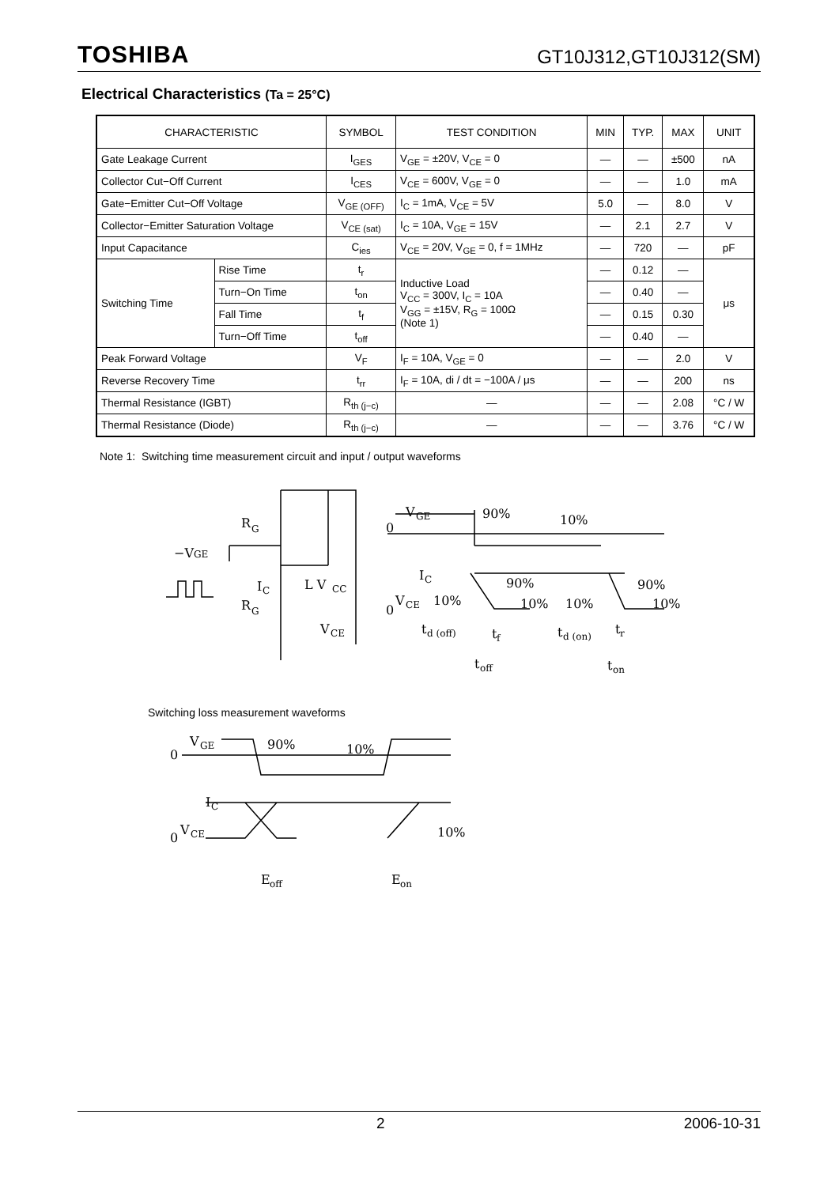TOSHIBA
GT10J312,GT10J312(SM)
Electrical Characteristics (Ta = 25°C)
| CHARACTERISTIC | | SYMBOL | TEST CONDITION | MIN | TYP. | MAX | UNIT |
| --- | --- | --- | --- | --- | --- | --- | --- |
| Gate Leakage Current | | I<sub>GES</sub> | V<sub>GE</sub> = ±20V, V<sub>CE</sub> = 0 | — | — | ±500 | nA |
| Collector Cut−Off Current | | I<sub>CES</sub> | V<sub>CE</sub> = 600V, V<sub>GE</sub> = 0 | — | — | 1.0 | mA |
| Gate−Emitter Cut−Off Voltage | | V<sub>GE (OFF)</sub> | I<sub>C</sub> = 1mA, V<sub>CE</sub> = 5V | 5.0 | — | 8.0 | V |
| Collector−Emitter Saturation Voltage | | V<sub>CE (sat)</sub> | I<sub>C</sub> = 10A, V<sub>GE</sub> = 15V | — | 2.1 | 2.7 | V |
| Input Capacitance | | C<sub>ies</sub> | V<sub>CE</sub> = 20V, V<sub>GE</sub> = 0, f = 1MHz | — | 720 | — | pF |
| Switching Time | Rise Time | t<sub>r</sub> | Inductive Load V<sub>CC</sub> = 300V, I<sub>C</sub> = 10A V<sub>GG</sub> = ±15V, R<sub>G</sub> = 100Ω (Note 1) | — | 0.12 | — | μs |
| | Turn−On Time | t<sub>on</sub> | | — | 0.40 | — | |
| | Fall Time | t<sub>f</sub> | | — | 0.15 | 0.30 | |
| | Turn−Off Time | t<sub>off</sub> | | — | 0.40 | — | |
| Peak Forward Voltage | | V<sub>F</sub> | I<sub>F</sub> = 10A, V<sub>GE</sub> = 0 | — | — | 2.0 | V |
| Reverse Recovery Time | | t<sub>rr</sub> | I<sub>F</sub> = 10A, di / dt = −100A / μs | — | — | 200 | ns |
| Thermal Resistance (IGBT) | | R<sub>th (j−c)</sub> | — | — | — | 2.08 | °C / W |
| Thermal Resistance (Diode) | | R<sub>th (j−c)</sub> | — | — | — | 3.76 | °C / W |
Note 1: Switching time measurement circuit and input / output waveforms
R
G
−V
GE
I
C
L V
CC
R
G
V
CE
V
GE
90%
10%
0
I
C
90%
90%
0
V
CE
10%
10%
10%
10%
t
d (off)
t
f
t
d (on)
t
r
t
off
t
on
Switching loss measurement waveforms
V
GE
90%
10%
0
I
C
0
V
CE
10%
E
off
E
on
2 2006-10-31